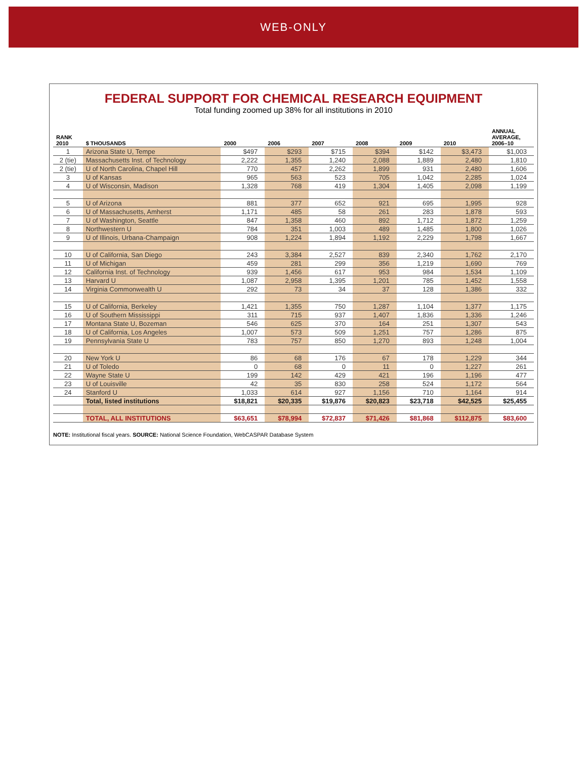WEB-ONLY
FEDERAL SUPPORT FOR CHEMICAL RESEARCH EQUIPMENT
Total funding zoomed up 38% for all institutions in 2010
| RANK 2010 | $ THOUSANDS | 2000 | 2006 | 2007 | 2008 | 2009 | 2010 | ANNUAL AVERAGE, 2006–10 |
| --- | --- | --- | --- | --- | --- | --- | --- | --- |
| 1 | Arizona State U, Tempe | $497 | $293 | $715 | $394 | $142 | $3,473 | $1,003 |
| 2 (tie) | Massachusetts Inst. of Technology | 2,222 | 1,355 | 1,240 | 2,088 | 1,889 | 2,480 | 1,810 |
| 2 (tie) | U of North Carolina, Chapel Hill | 770 | 457 | 2,262 | 1,899 | 931 | 2,480 | 1,606 |
| 3 | U of Kansas | 965 | 563 | 523 | 705 | 1,042 | 2,285 | 1,024 |
| 4 | U of Wisconsin, Madison | 1,328 | 768 | 419 | 1,304 | 1,405 | 2,098 | 1,199 |
| 5 | U of Arizona | 881 | 377 | 652 | 921 | 695 | 1,995 | 928 |
| 6 | U of Massachusetts, Amherst | 1,171 | 485 | 58 | 261 | 283 | 1,878 | 593 |
| 7 | U of Washington, Seattle | 847 | 1,358 | 460 | 892 | 1,712 | 1,872 | 1,259 |
| 8 | Northwestern U | 784 | 351 | 1,003 | 489 | 1,485 | 1,800 | 1,026 |
| 9 | U of Illinois, Urbana-Champaign | 908 | 1,224 | 1,894 | 1,192 | 2,229 | 1,798 | 1,667 |
| 10 | U of California, San Diego | 243 | 3,384 | 2,527 | 839 | 2,340 | 1,762 | 2,170 |
| 11 | U of Michigan | 459 | 281 | 299 | 356 | 1,219 | 1,690 | 769 |
| 12 | California Inst. of Technology | 939 | 1,456 | 617 | 953 | 984 | 1,534 | 1,109 |
| 13 | Harvard U | 1,087 | 2,958 | 1,395 | 1,201 | 785 | 1,452 | 1,558 |
| 14 | Virginia Commonwealth U | 292 | 73 | 34 | 37 | 128 | 1,386 | 332 |
| 15 | U of California, Berkeley | 1,421 | 1,355 | 750 | 1,287 | 1,104 | 1,377 | 1,175 |
| 16 | U of Southern Mississippi | 311 | 715 | 937 | 1,407 | 1,836 | 1,336 | 1,246 |
| 17 | Montana State U, Bozeman | 546 | 625 | 370 | 164 | 251 | 1,307 | 543 |
| 18 | U of California, Los Angeles | 1,007 | 573 | 509 | 1,251 | 757 | 1,286 | 875 |
| 19 | Pennsylvania State U | 783 | 757 | 850 | 1,270 | 893 | 1,248 | 1,004 |
| 20 | New York U | 86 | 68 | 176 | 67 | 178 | 1,229 | 344 |
| 21 | U of Toledo | 0 | 68 | 0 | 11 | 0 | 1,227 | 261 |
| 22 | Wayne State U | 199 | 142 | 429 | 421 | 196 | 1,196 | 477 |
| 23 | U of Louisville | 42 | 35 | 830 | 258 | 524 | 1,172 | 564 |
| 24 | Stanford U | 1,033 | 614 | 927 | 1,156 | 710 | 1,164 | 914 |
| | Total, listed institutions | $18,821 | $20,335 | $19,876 | $20,823 | $23,718 | $42,525 | $25,455 |
| | TOTAL, ALL INSTITUTIONS | $63,651 | $78,994 | $72,837 | $71,426 | $81,868 | $112,875 | $83,600 |
NOTE: Institutional fiscal years. SOURCE: National Science Foundation, WebCASPAR Database System